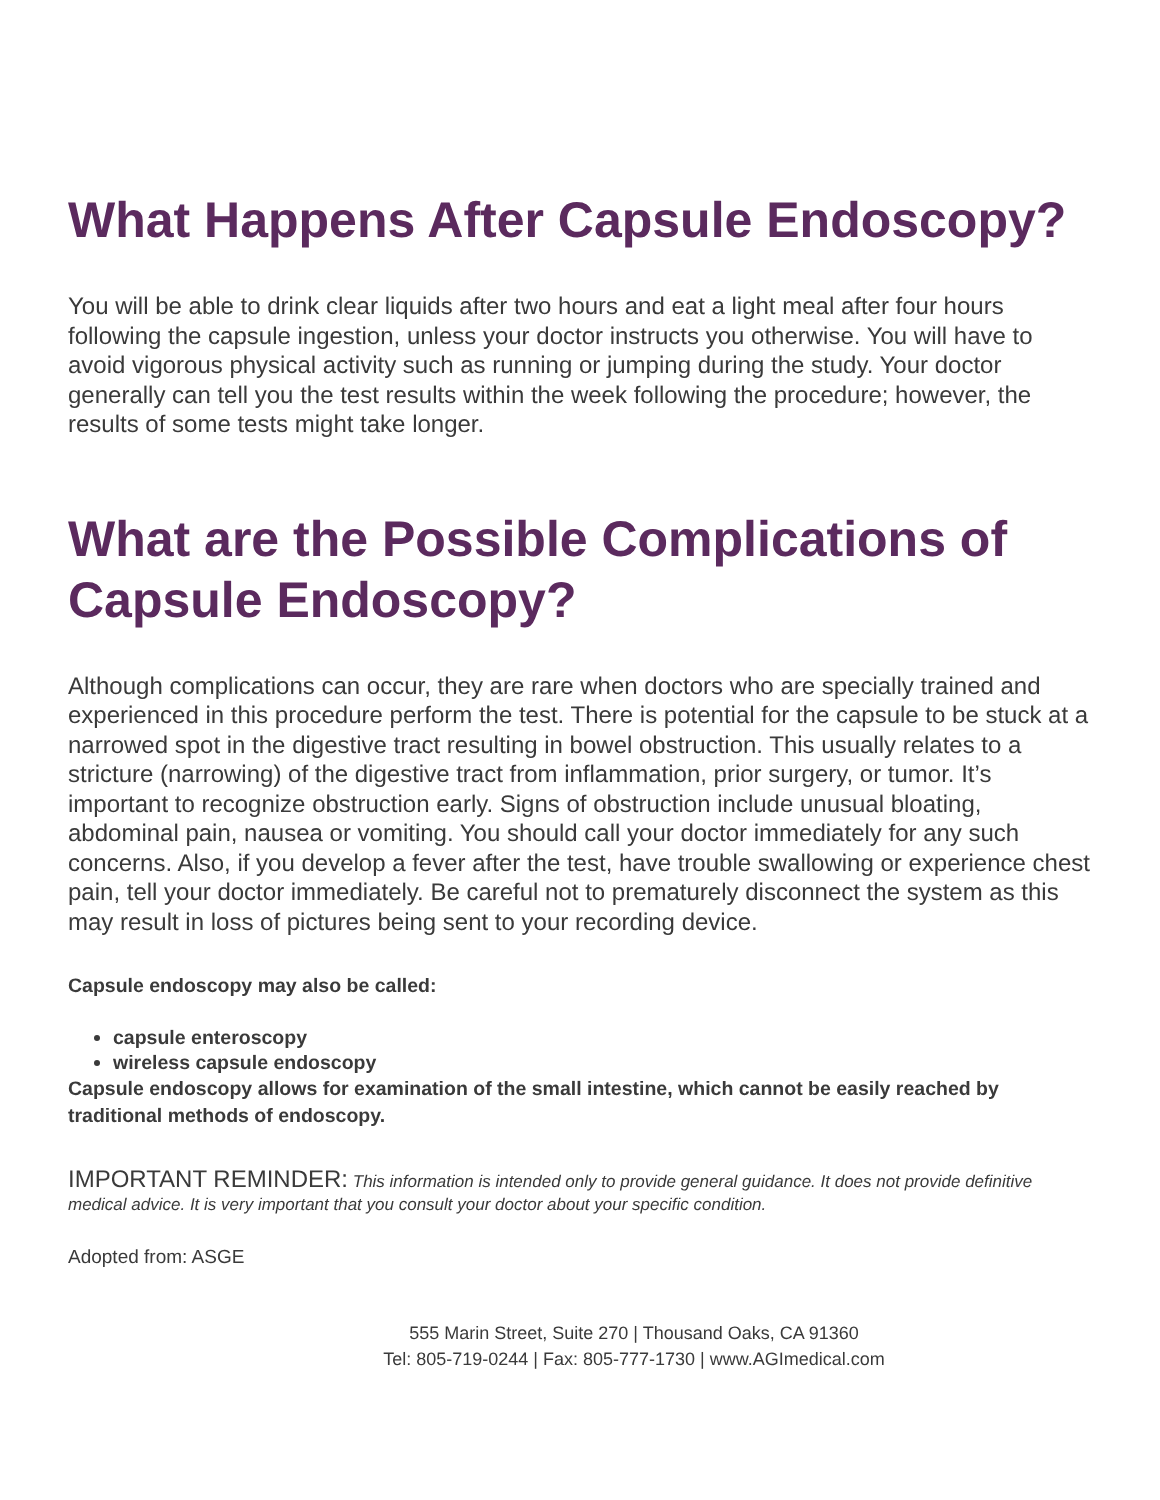What Happens After Capsule Endoscopy?
You will be able to drink clear liquids after two hours and eat a light meal after four hours following the capsule ingestion, unless your doctor instructs you otherwise. You will have to avoid vigorous physical activity such as running or jumping during the study. Your doctor generally can tell you the test results within the week following the procedure; however, the results of some tests might take longer.
What are the Possible Complications of Capsule Endoscopy?
Although complications can occur, they are rare when doctors who are specially trained and experienced in this procedure perform the test. There is potential for the capsule to be stuck at a narrowed spot in the digestive tract resulting in bowel obstruction. This usually relates to a stricture (narrowing) of the digestive tract from inflammation, prior surgery, or tumor. It’s important to recognize obstruction early. Signs of obstruction include unusual bloating, abdominal pain, nausea or vomiting. You should call your doctor immediately for any such concerns. Also, if you develop a fever after the test, have trouble swallowing or experience chest pain, tell your doctor immediately. Be careful not to prematurely disconnect the system as this may result in loss of pictures being sent to your recording device.
Capsule endoscopy may also be called:
capsule enteroscopy
wireless capsule endoscopy
Capsule endoscopy allows for examination of the small intestine, which cannot be easily reached by traditional methods of endoscopy.
IMPORTANT REMINDER: This information is intended only to provide general guidance. It does not provide definitive medical advice. It is very important that you consult your doctor about your specific condition.
Adopted from: ASGE
555 Marin Street, Suite 270 | Thousand Oaks, CA 91360
Tel: 805-719-0244 | Fax: 805-777-1730 | www.AGImedical.com